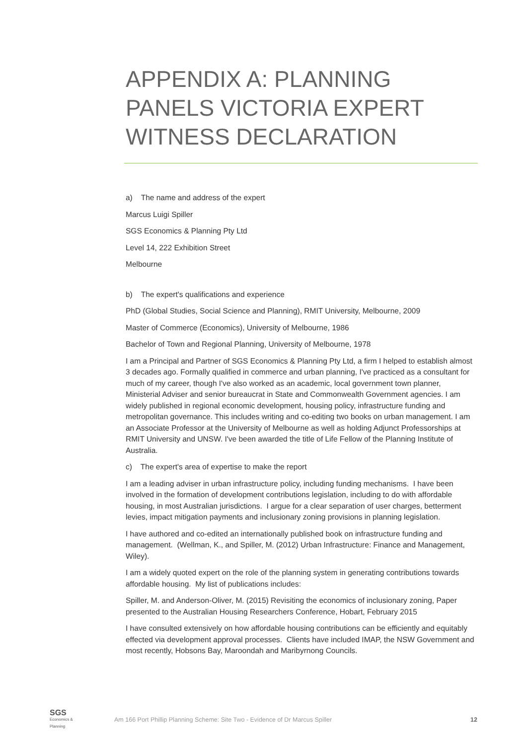APPENDIX A: PLANNING PANELS VICTORIA EXPERT WITNESS DECLARATION
a) The name and address of the expert
Marcus Luigi Spiller
SGS Economics & Planning Pty Ltd
Level 14, 222 Exhibition Street
Melbourne
b) The expert's qualifications and experience
PhD (Global Studies, Social Science and Planning), RMIT University, Melbourne, 2009
Master of Commerce (Economics), University of Melbourne, 1986
Bachelor of Town and Regional Planning, University of Melbourne, 1978
I am a Principal and Partner of SGS Economics & Planning Pty Ltd, a firm I helped to establish almost 3 decades ago. Formally qualified in commerce and urban planning, I've practiced as a consultant for much of my career, though I've also worked as an academic, local government town planner, Ministerial Adviser and senior bureaucrat in State and Commonwealth Government agencies. I am widely published in regional economic development, housing policy, infrastructure funding and metropolitan governance. This includes writing and co-editing two books on urban management. I am an Associate Professor at the University of Melbourne as well as holding Adjunct Professorships at RMIT University and UNSW. I've been awarded the title of Life Fellow of the Planning Institute of Australia.
c) The expert's area of expertise to make the report
I am a leading adviser in urban infrastructure policy, including funding mechanisms. I have been involved in the formation of development contributions legislation, including to do with affordable housing, in most Australian jurisdictions. I argue for a clear separation of user charges, betterment levies, impact mitigation payments and inclusionary zoning provisions in planning legislation.
I have authored and co-edited an internationally published book on infrastructure funding and management. (Wellman, K., and Spiller, M. (2012) Urban Infrastructure: Finance and Management, Wiley).
I am a widely quoted expert on the role of the planning system in generating contributions towards affordable housing. My list of publications includes:
Spiller, M. and Anderson-Oliver, M. (2015) Revisiting the economics of inclusionary zoning, Paper presented to the Australian Housing Researchers Conference, Hobart, February 2015
I have consulted extensively on how affordable housing contributions can be efficiently and equitably effected via development approval processes. Clients have included IMAP, the NSW Government and most recently, Hobsons Bay, Maroondah and Maribyrnong Councils.
SGS
Economics & Planning
Am 166 Port Phillip Planning Scheme: Site Two - Evidence of Dr Marcus Spiller
12